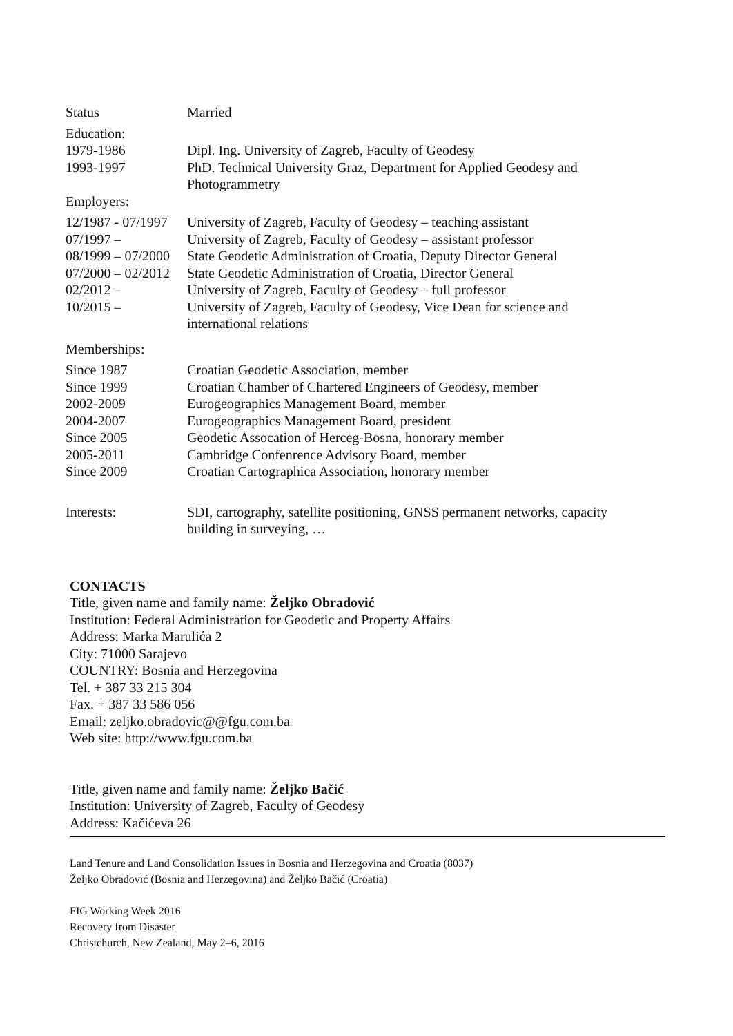| Status | Married |
| Education: | |
| 1979-1986 | Dipl. Ing. University of Zagreb, Faculty of Geodesy |
| 1993-1997 | PhD. Technical University Graz, Department for Applied Geodesy and Photogrammetry |
| Employers: | |
| 12/1987 - 07/1997 | University of Zagreb, Faculty of Geodesy – teaching assistant |
| 07/1997 – | University of Zagreb, Faculty of Geodesy – assistant professor |
| 08/1999 – 07/2000 | State Geodetic Administration of Croatia, Deputy Director General |
| 07/2000 – 02/2012 | State Geodetic Administration of Croatia, Director General |
| 02/2012 – | University of Zagreb, Faculty of Geodesy – full professor |
| 10/2015 – | University of Zagreb, Faculty of Geodesy, Vice Dean for science and international relations |
| Memberships: | |
| Since 1987 | Croatian Geodetic Association, member |
| Since 1999 | Croatian Chamber of Chartered Engineers of Geodesy, member |
| 2002-2009 | Eurogeographics Management Board, member |
| 2004-2007 | Eurogeographics Management Board, president |
| Since 2005 | Geodetic Assocation of Herceg-Bosna, honorary member |
| 2005-2011 | Cambridge Confenrence Advisory Board, member |
| Since 2009 | Croatian Cartographica Association, honorary member |
| Interests: | SDI, cartography, satellite positioning, GNSS permanent networks, capacity building in surveying, … |
CONTACTS
Title, given name and family name: Željko Obradović
Institution: Federal Administration for Geodetic and Property Affairs
Address: Marka Marulića 2
City: 71000 Sarajevo
COUNTRY: Bosnia and Herzegovina
Tel. + 387 33 215 304
Fax. + 387 33 586 056
Email: zeljko.obradovic@@fgu.com.ba
Web site: http://www.fgu.com.ba
Title, given name and family name: Željko Bačić
Institution: University of Zagreb, Faculty of Geodesy
Address: Kačićeva 26
Land Tenure and Land Consolidation Issues in Bosnia and Herzegovina and Croatia (8037)
Željko Obradović (Bosnia and Herzegovina) and Željko Bačić (Croatia)
FIG Working Week 2016
Recovery from Disaster
Christchurch, New Zealand, May 2–6, 2016